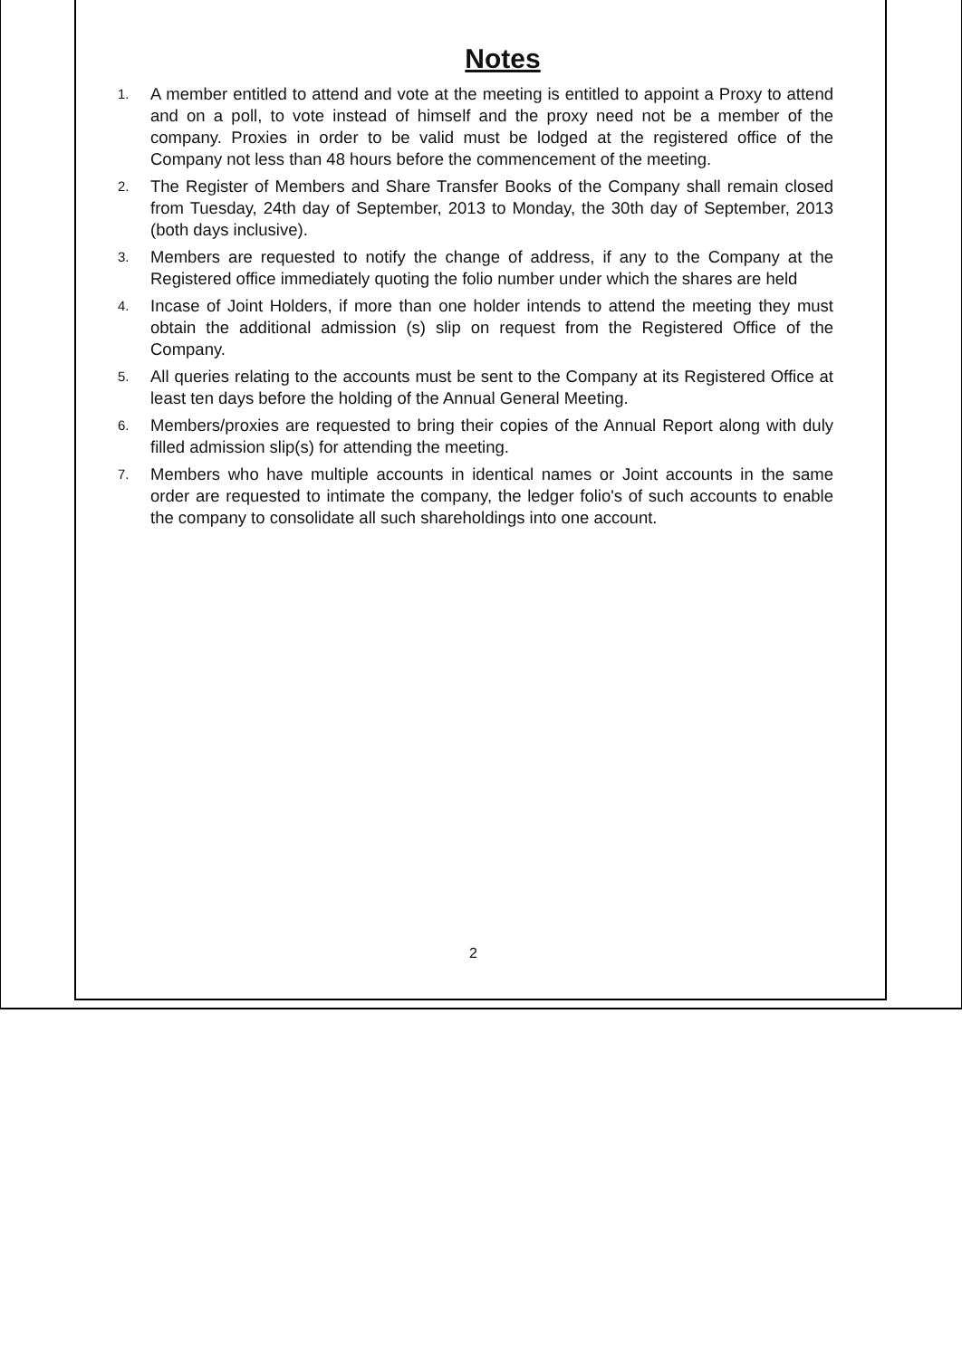Notes
1. A member entitled to attend and vote at the meeting is entitled to appoint a Proxy to attend and on a poll, to vote instead of himself and the proxy need not be a member of the company. Proxies in order to be valid must be lodged at the registered office of the Company not less than 48 hours before the commencement of the meeting.
2. The Register of Members and Share Transfer Books of the Company shall remain closed from Tuesday, 24th day of September, 2013 to Monday, the 30th day of September, 2013 (both days inclusive).
3. Members are requested to notify the change of address, if any to the Company at the Registered office immediately quoting the folio number under which the shares are held
4. Incase of Joint Holders, if more than one holder intends to attend the meeting they must obtain the additional admission (s) slip on request from the Registered Office of the Company.
5. All queries relating to the accounts must be sent to the Company at its Registered Office at least ten days before the holding of the Annual General Meeting.
6. Members/proxies are requested to bring their copies of the Annual Report along with duly filled admission slip(s) for attending the meeting.
7. Members who have multiple accounts in identical names or Joint accounts in the same order are requested to intimate the company, the ledger folio's of such accounts to enable the company to consolidate all such shareholdings into one account.
2